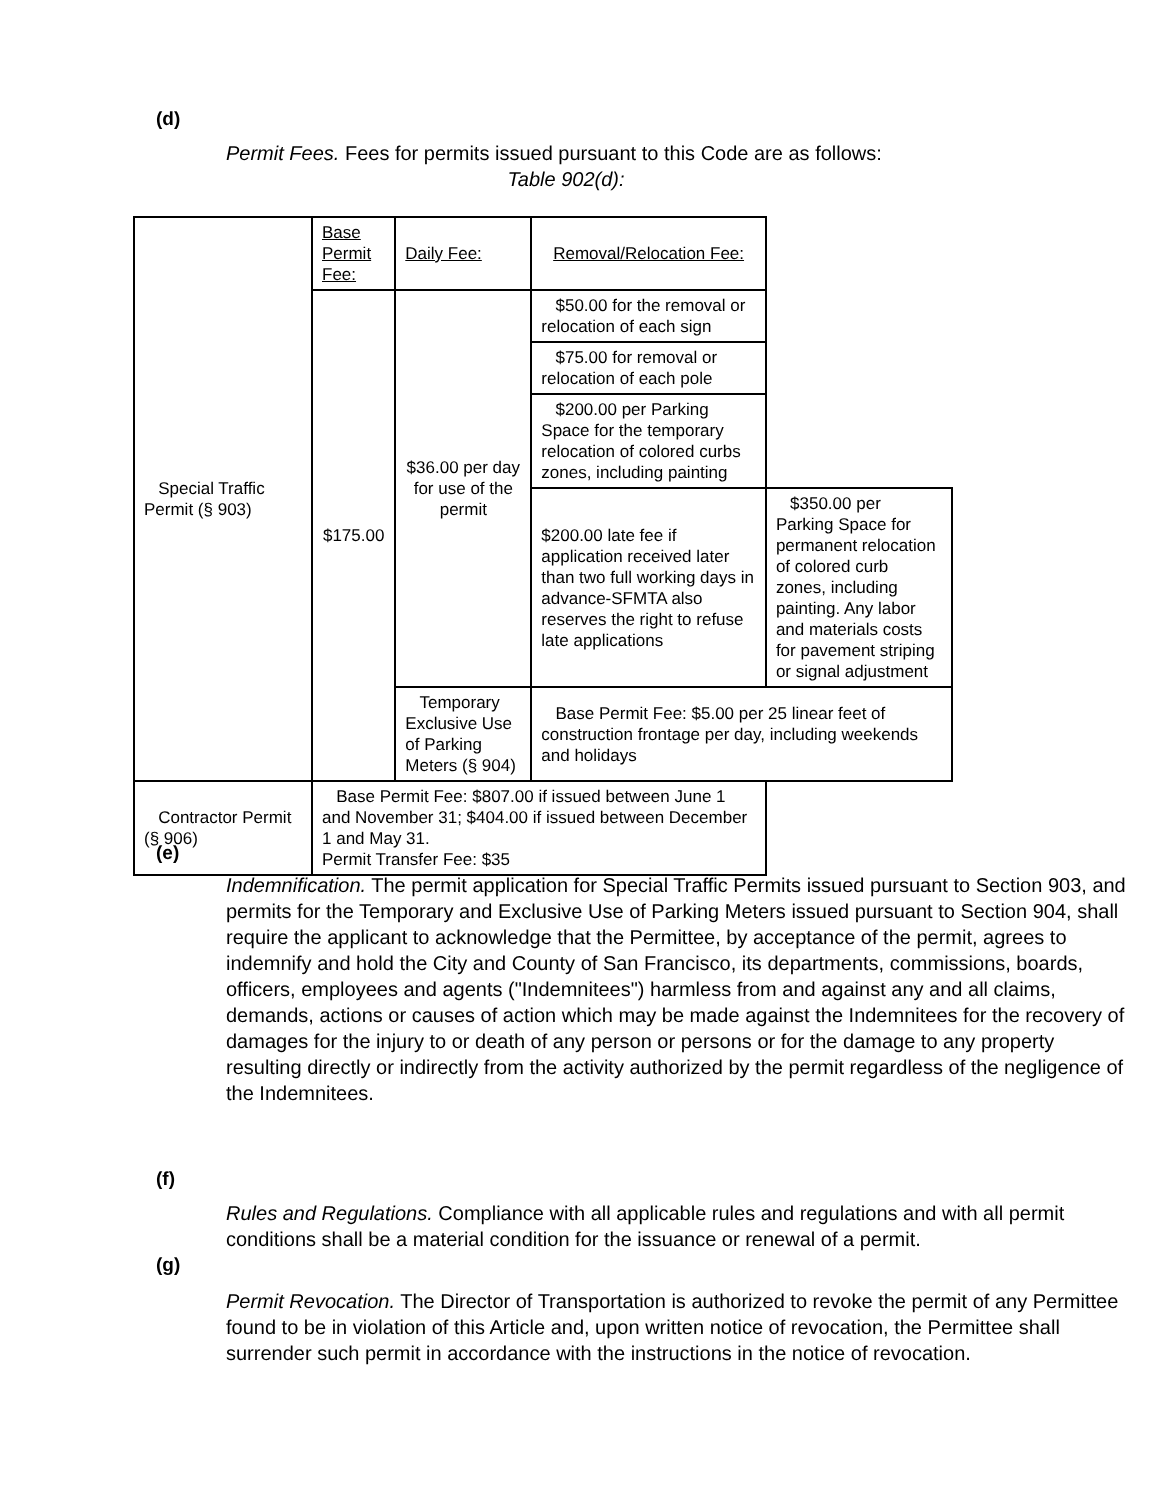(d)
Permit Fees. Fees for permits issued pursuant to this Code are as follows:
Table 902(d):
| Special Traffic Permit (§ 903) | Base Permit Fee: | Daily Fee: | Removal/Relocation Fee: | |
| | $175.00 | $36.00 per day for use of the permit | $50.00 for the removal or relocation of each sign | |
| | | | $75.00 for removal or relocation of each pole | |
| | | | $200.00 per Parking Space for the temporary relocation of colored curbs zones, including painting | |
| | | | $200.00 late fee if application received later than two full working days in advance-SFMTA also reserves the right to refuse late applications | $350.00 per Parking Space for permanent relocation of colored curb zones, including painting. Any labor and materials costs for pavement striping or signal adjustment |
| | | Temporary Exclusive Use of Parking Meters (§ 904) | Base Permit Fee: $5.00 per 25 linear feet of construction frontage per day, including weekends and holidays | |
| Contractor Permit (§ 906) | Base Permit Fee: $807.00 if issued between June 1 and November 31; $404.00 if issued between December 1 and May 31. Permit Transfer Fee: $35 | | | |
(e)
Indemnification. The permit application for Special Traffic Permits issued pursuant to Section 903, and permits for the Temporary and Exclusive Use of Parking Meters issued pursuant to Section 904, shall require the applicant to acknowledge that the Permittee, by acceptance of the permit, agrees to indemnify and hold the City and County of San Francisco, its departments, commissions, boards, officers, employees and agents ("Indemnitees") harmless from and against any and all claims, demands, actions or causes of action which may be made against the Indemnitees for the recovery of damages for the injury to or death of any person or persons or for the damage to any property resulting directly or indirectly from the activity authorized by the permit regardless of the negligence of the Indemnitees.
(f)
Rules and Regulations. Compliance with all applicable rules and regulations and with all permit conditions shall be a material condition for the issuance or renewal of a permit.
(g)
Permit Revocation. The Director of Transportation is authorized to revoke the permit of any Permittee found to be in violation of this Article and, upon written notice of revocation, the Permittee shall surrender such permit in accordance with the instructions in the notice of revocation.